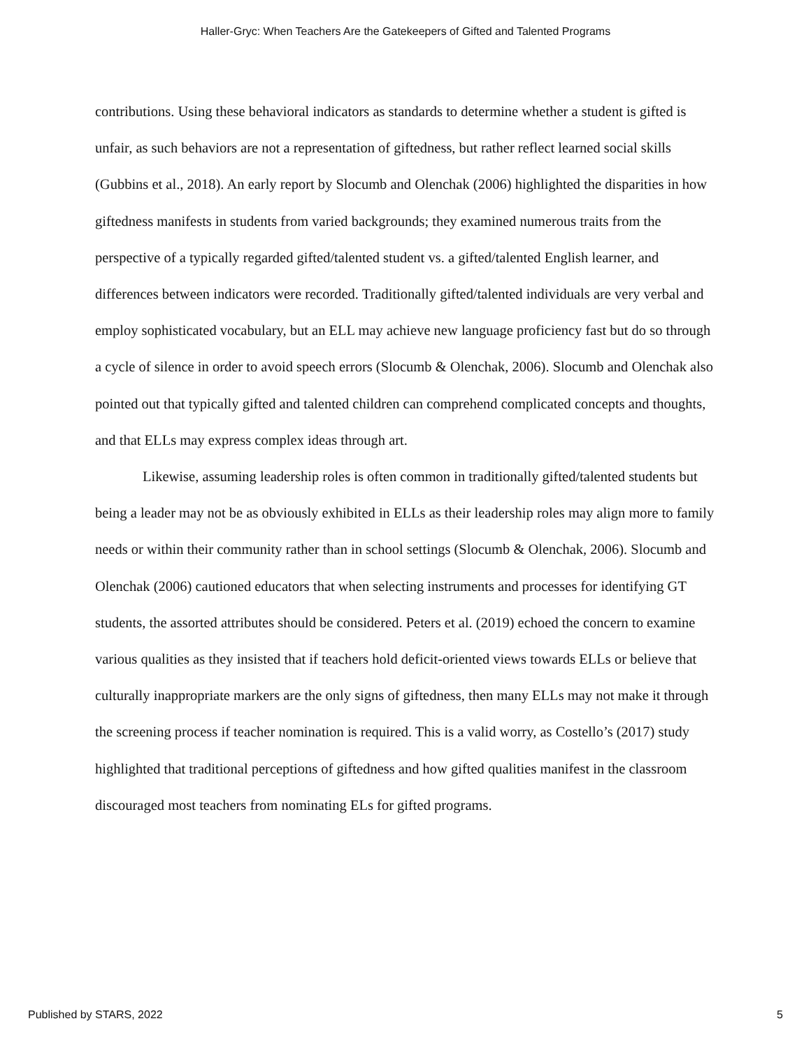Haller-Gryc: When Teachers Are the Gatekeepers of Gifted and Talented Programs
contributions. Using these behavioral indicators as standards to determine whether a student is gifted is unfair, as such behaviors are not a representation of giftedness, but rather reflect learned social skills (Gubbins et al., 2018). An early report by Slocumb and Olenchak (2006) highlighted the disparities in how giftedness manifests in students from varied backgrounds; they examined numerous traits from the perspective of a typically regarded gifted/talented student vs. a gifted/talented English learner, and differences between indicators were recorded. Traditionally gifted/talented individuals are very verbal and employ sophisticated vocabulary, but an ELL may achieve new language proficiency fast but do so through a cycle of silence in order to avoid speech errors (Slocumb & Olenchak, 2006). Slocumb and Olenchak also pointed out that typically gifted and talented children can comprehend complicated concepts and thoughts, and that ELLs may express complex ideas through art.
Likewise, assuming leadership roles is often common in traditionally gifted/talented students but being a leader may not be as obviously exhibited in ELLs as their leadership roles may align more to family needs or within their community rather than in school settings (Slocumb & Olenchak, 2006). Slocumb and Olenchak (2006) cautioned educators that when selecting instruments and processes for identifying GT students, the assorted attributes should be considered. Peters et al. (2019) echoed the concern to examine various qualities as they insisted that if teachers hold deficit-oriented views towards ELLs or believe that culturally inappropriate markers are the only signs of giftedness, then many ELLs may not make it through the screening process if teacher nomination is required. This is a valid worry, as Costello’s (2017) study highlighted that traditional perceptions of giftedness and how gifted qualities manifest in the classroom discouraged most teachers from nominating ELs for gifted programs.
Published by STARS, 2022 5